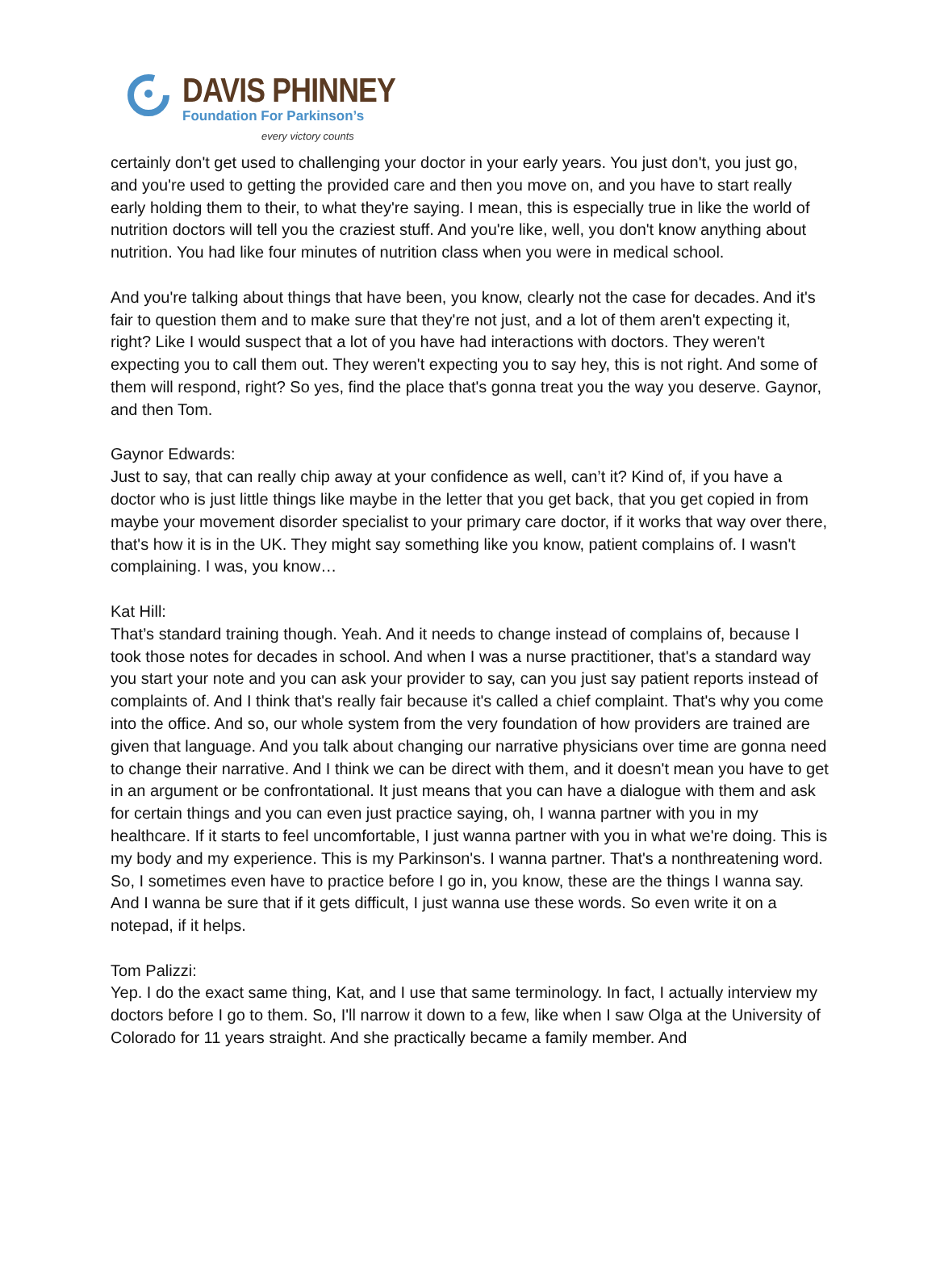DAVIS PHINNEY
Foundation For Parkinson’s
every victory counts
certainly don't get used to challenging your doctor in your early years. You just don't, you just go, and you're used to getting the provided care and then you move on, and you have to start really early holding them to their, to what they're saying. I mean, this is especially true in like the world of nutrition doctors will tell you the craziest stuff. And you're like, well, you don't know anything about nutrition. You had like four minutes of nutrition class when you were in medical school.
And you're talking about things that have been, you know, clearly not the case for decades. And it's fair to question them and to make sure that they're not just, and a lot of them aren't expecting it, right? Like I would suspect that a lot of you have had interactions with doctors. They weren't expecting you to call them out. They weren't expecting you to say hey, this is not right. And some of them will respond, right? So yes, find the place that's gonna treat you the way you deserve. Gaynor, and then Tom.
Gaynor Edwards:
Just to say, that can really chip away at your confidence as well, can’t it? Kind of, if you have a doctor who is just little things like maybe in the letter that you get back, that you get copied in from maybe your movement disorder specialist to your primary care doctor, if it works that way over there, that's how it is in the UK. They might say something like you know, patient complains of. I wasn't complaining. I was, you know…
Kat Hill:
That’s standard training though. Yeah. And it needs to change instead of complains of, because I took those notes for decades in school. And when I was a nurse practitioner, that's a standard way you start your note and you can ask your provider to say, can you just say patient reports instead of complaints of. And I think that's really fair because it's called a chief complaint. That's why you come into the office. And so, our whole system from the very foundation of how providers are trained are given that language. And you talk about changing our narrative physicians over time are gonna need to change their narrative. And I think we can be direct with them, and it doesn't mean you have to get in an argument or be confrontational. It just means that you can have a dialogue with them and ask for certain things and you can even just practice saying, oh, I wanna partner with you in my healthcare. If it starts to feel uncomfortable, I just wanna partner with you in what we're doing. This is my body and my experience. This is my Parkinson's. I wanna partner. That's a nonthreatening word. So, I sometimes even have to practice before I go in, you know, these are the things I wanna say. And I wanna be sure that if it gets difficult, I just wanna use these words. So even write it on a notepad, if it helps.
Tom Palizzi:
Yep. I do the exact same thing, Kat, and I use that same terminology. In fact, I actually interview my doctors before I go to them. So, I'll narrow it down to a few, like when I saw Olga at the University of Colorado for 11 years straight. And she practically became a family member. And